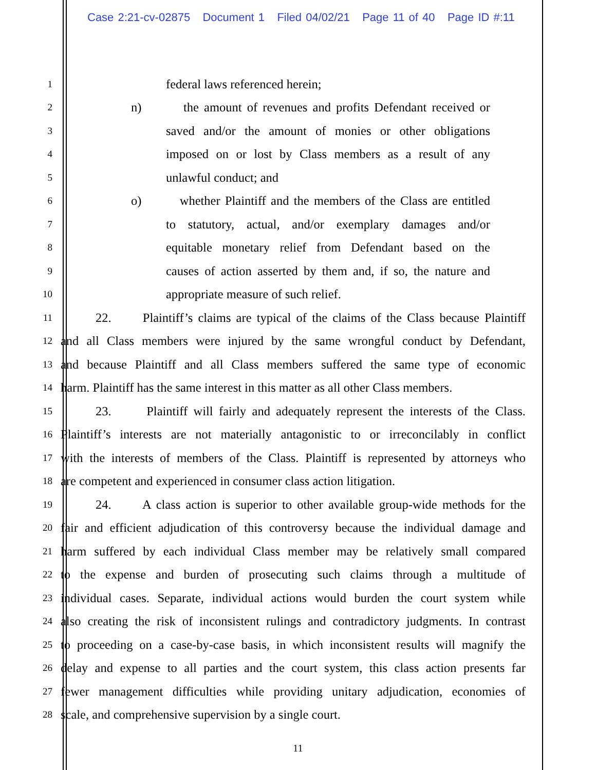Case 2:21-cv-02875 Document 1 Filed 04/02/21 Page 11 of 40 Page ID #:11
1
federal laws referenced herein;
2
n) the amount of revenues and profits Defendant received or
3
saved and/or the amount of monies or other obligations
4
imposed on or lost by Class members as a result of any
5
unlawful conduct; and
6
o) whether Plaintiff and the members of the Class are entitled
7
to statutory, actual, and/or exemplary damages and/or
8
equitable monetary relief from Defendant based on the
9
causes of action asserted by them and, if so, the nature and
10
appropriate measure of such relief.
11
22. Plaintiff’s claims are typical of the claims of the Class because Plaintiff
12
and all Class members were injured by the same wrongful conduct by Defendant,
13
and because Plaintiff and all Class members suffered the same type of economic
14
harm. Plaintiff has the same interest in this matter as all other Class members.
15
23. Plaintiff will fairly and adequately represent the interests of the Class.
16
Plaintiff’s interests are not materially antagonistic to or irreconcilably in conflict
17
with the interests of members of the Class. Plaintiff is represented by attorneys who
18
are competent and experienced in consumer class action litigation.
19
24. A class action is superior to other available group-wide methods for the
20
fair and efficient adjudication of this controversy because the individual damage and
21
harm suffered by each individual Class member may be relatively small compared
22
to the expense and burden of prosecuting such claims through a multitude of
23
individual cases. Separate, individual actions would burden the court system while
24
also creating the risk of inconsistent rulings and contradictory judgments. In contrast
25
to proceeding on a case-by-case basis, in which inconsistent results will magnify the
26
delay and expense to all parties and the court system, this class action presents far
27
fewer management difficulties while providing unitary adjudication, economies of
28
scale, and comprehensive supervision by a single court.
11